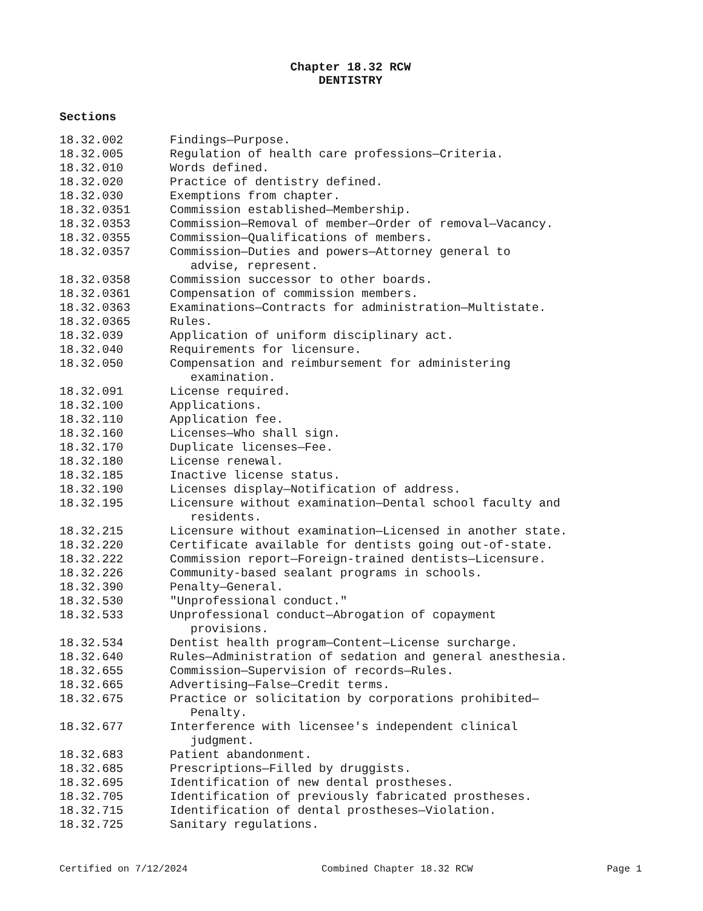Chapter 18.32 RCW
DENTISTRY
Sections
18.32.002 Findings—Purpose.
18.32.005 Regulation of health care professions—Criteria.
18.32.010 Words defined.
18.32.020 Practice of dentistry defined.
18.32.030 Exemptions from chapter.
18.32.0351 Commission established—Membership.
18.32.0353 Commission—Removal of member—Order of removal—Vacancy.
18.32.0355 Commission—Qualifications of members.
18.32.0357 Commission—Duties and powers—Attorney general to
advise, represent.
18.32.0358 Commission successor to other boards.
18.32.0361 Compensation of commission members.
18.32.0363 Examinations—Contracts for administration—Multistate.
18.32.0365 Rules.
18.32.039 Application of uniform disciplinary act.
18.32.040 Requirements for licensure.
18.32.050 Compensation and reimbursement for administering
examination.
18.32.091 License required.
18.32.100 Applications.
18.32.110 Application fee.
18.32.160 Licenses—Who shall sign.
18.32.170 Duplicate licenses—Fee.
18.32.180 License renewal.
18.32.185 Inactive license status.
18.32.190 Licenses display—Notification of address.
18.32.195 Licensure without examination—Dental school faculty and
residents.
18.32.215 Licensure without examination—Licensed in another state.
18.32.220 Certificate available for dentists going out-of-state.
18.32.222 Commission report—Foreign-trained dentists—Licensure.
18.32.226 Community-based sealant programs in schools.
18.32.390 Penalty—General.
18.32.530 "Unprofessional conduct."
18.32.533 Unprofessional conduct—Abrogation of copayment
provisions.
18.32.534 Dentist health program—Content—License surcharge.
18.32.640 Rules—Administration of sedation and general anesthesia.
18.32.655 Commission—Supervision of records—Rules.
18.32.665 Advertising—False—Credit terms.
18.32.675 Practice or solicitation by corporations prohibited—
Penalty.
18.32.677 Interference with licensee's independent clinical
judgment.
18.32.683 Patient abandonment.
18.32.685 Prescriptions—Filled by druggists.
18.32.695 Identification of new dental prostheses.
18.32.705 Identification of previously fabricated prostheses.
18.32.715 Identification of dental prostheses—Violation.
18.32.725 Sanitary regulations.
Certified on 7/12/2024 Combined Chapter 18.32 RCW Page 1